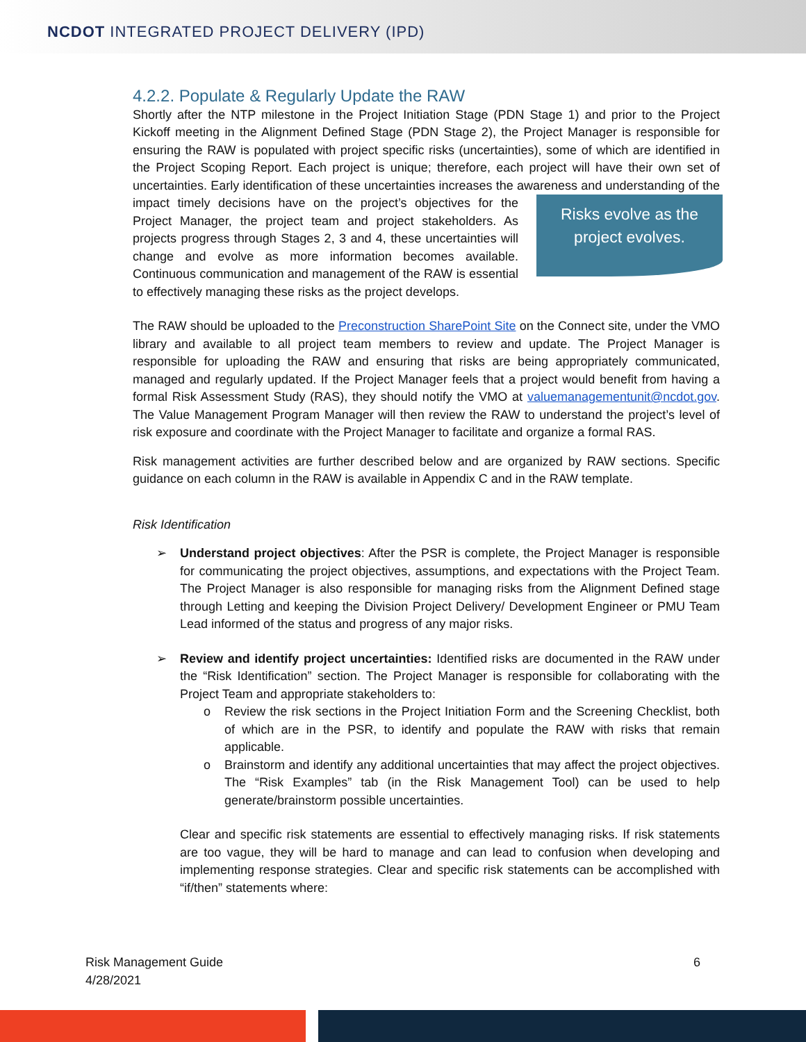NCDOT INTEGRATED PROJECT DELIVERY (IPD)
4.2.2. Populate & Regularly Update the RAW
Shortly after the NTP milestone in the Project Initiation Stage (PDN Stage 1) and prior to the Project Kickoff meeting in the Alignment Defined Stage (PDN Stage 2), the Project Manager is responsible for ensuring the RAW is populated with project specific risks (uncertainties), some of which are identified in the Project Scoping Report. Each project is unique; therefore, each project will have their own set of uncertainties. Early identification of these uncertainties increases the awareness and Risks evolve as the project evolves. understanding of the impact timely decisions have on the project’s objectives for the Project Manager, the project team and project stakeholders. As projects progress through Stages 2, 3 and 4, these uncertainties will change and evolve as more information becomes available. Continuous communication and management of the RAW is essential to effectively managing these risks as the project develops.
The RAW should be uploaded to the Preconstruction SharePoint Site on the Connect site, under the VMO library and available to all project team members to review and update. The Project Manager is responsible for uploading the RAW and ensuring that risks are being appropriately communicated, managed and regularly updated. If the Project Manager feels that a project would benefit from having a formal Risk Assessment Study (RAS), they should notify the VMO at valuemanagementunit@ncdot.gov. The Value Management Program Manager will then review the RAW to understand the project’s level of risk exposure and coordinate with the Project Manager to facilitate and organize a formal RAS.
Risk management activities are further described below and are organized by RAW sections. Specific guidance on each column in the RAW is available in Appendix C and in the RAW template.
Risk Identification
➢ Understand project objectives: After the PSR is complete, the Project Manager is responsible for communicating the project objectives, assumptions, and expectations with the Project Team. The Project Manager is also responsible for managing risks from the Alignment Defined stage through Letting and keeping the Division Project Delivery/ Development Engineer or PMU Team Lead informed of the status and progress of any major risks.
➢ Review and identify project uncertainties: Identified risks are documented in the RAW under the “Risk Identification” section. The Project Manager is responsible for collaborating with the Project Team and appropriate stakeholders to:
o Review the risk sections in the Project Initiation Form and the Screening Checklist, both of which are in the PSR, to identify and populate the RAW with risks that remain applicable.
o Brainstorm and identify any additional uncertainties that may affect the project objectives. The “Risk Examples” tab (in the Risk Management Tool) can be used to help generate/brainstorm possible uncertainties.
Clear and specific risk statements are essential to effectively managing risks. If risk statements are too vague, they will be hard to manage and can lead to confusion when developing and implementing response strategies. Clear and specific risk statements can be accomplished with “if/then” statements where:
Risk Management Guide
4/28/2021
6